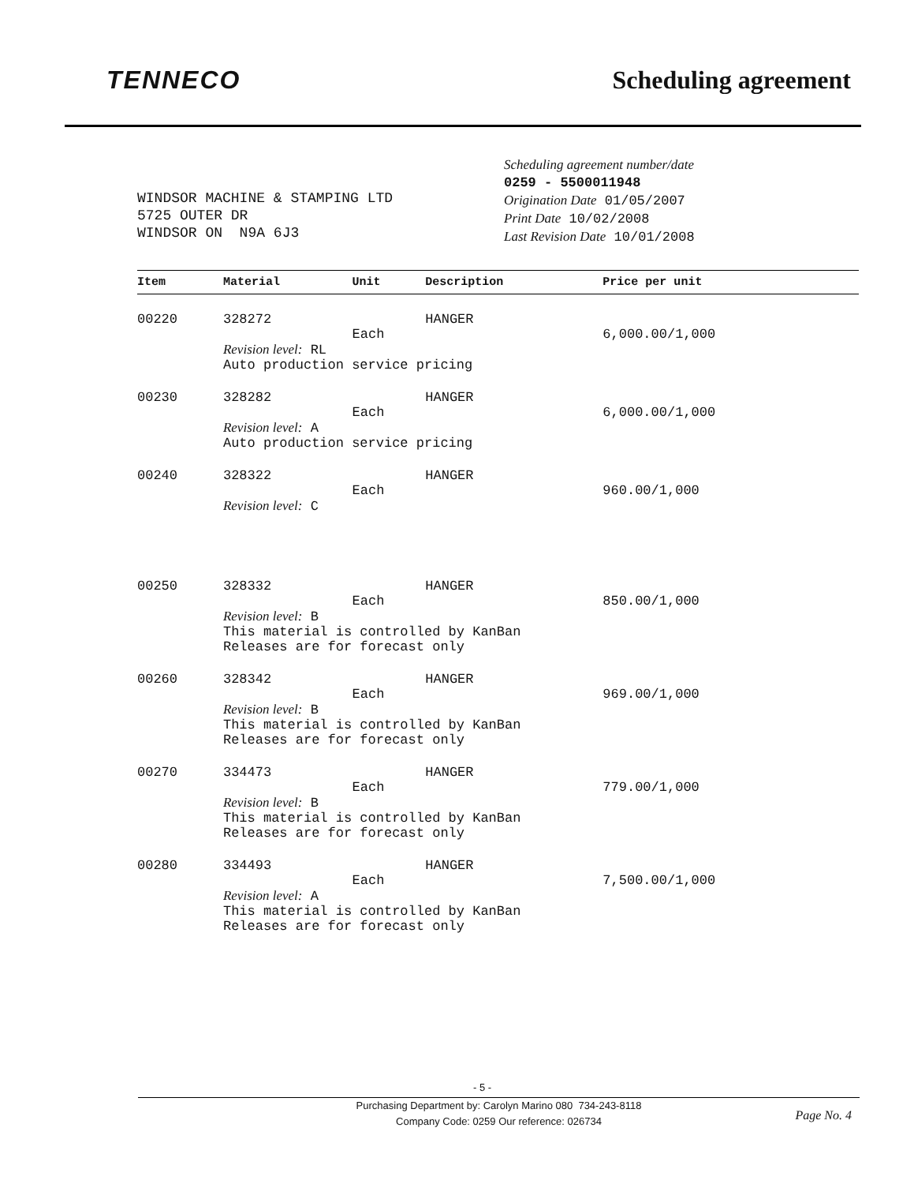TENNECO
Scheduling agreement
WINDSOR MACHINE & STAMPING LTD
5725 OUTER DR
WINDSOR ON N9A 6J3
Scheduling agreement number/date
0259 - 5500011948
Origination Date 01/05/2007
Print Date 10/02/2008
Last Revision Date 10/01/2008
| Item | Material | Unit | Description | Price per unit |
| --- | --- | --- | --- | --- |
| 00220 | 328272 | Each | HANGER | 6,000.00/1,000 |
| | Revision level: RL Auto production service pricing | | | |
| 00230 | 328282 | Each | HANGER | 6,000.00/1,000 |
| | Revision level: A Auto production service pricing | | | |
| 00240 | 328322 | Each | HANGER | 960.00/1,000 |
| | Revision level: C | | | |
| 00250 | 328332 | Each | HANGER | 850.00/1,000 |
| | Revision level: B This material is controlled by KanBan Releases are for forecast only | | | |
| 00260 | 328342 | Each | HANGER | 969.00/1,000 |
| | Revision level: B This material is controlled by KanBan Releases are for forecast only | | | |
| 00270 | 334473 | Each | HANGER | 779.00/1,000 |
| | Revision level: B This material is controlled by KanBan Releases are for forecast only | | | |
| 00280 | 334493 | Each | HANGER | 7,500.00/1,000 |
| | Revision level: A This material is controlled by KanBan Releases are for forecast only | | | |
- 5 -
Purchasing Department by: Carolyn Marino 080 734-243-8118
Company Code: 0259 Our reference: 026734
Page No. 4